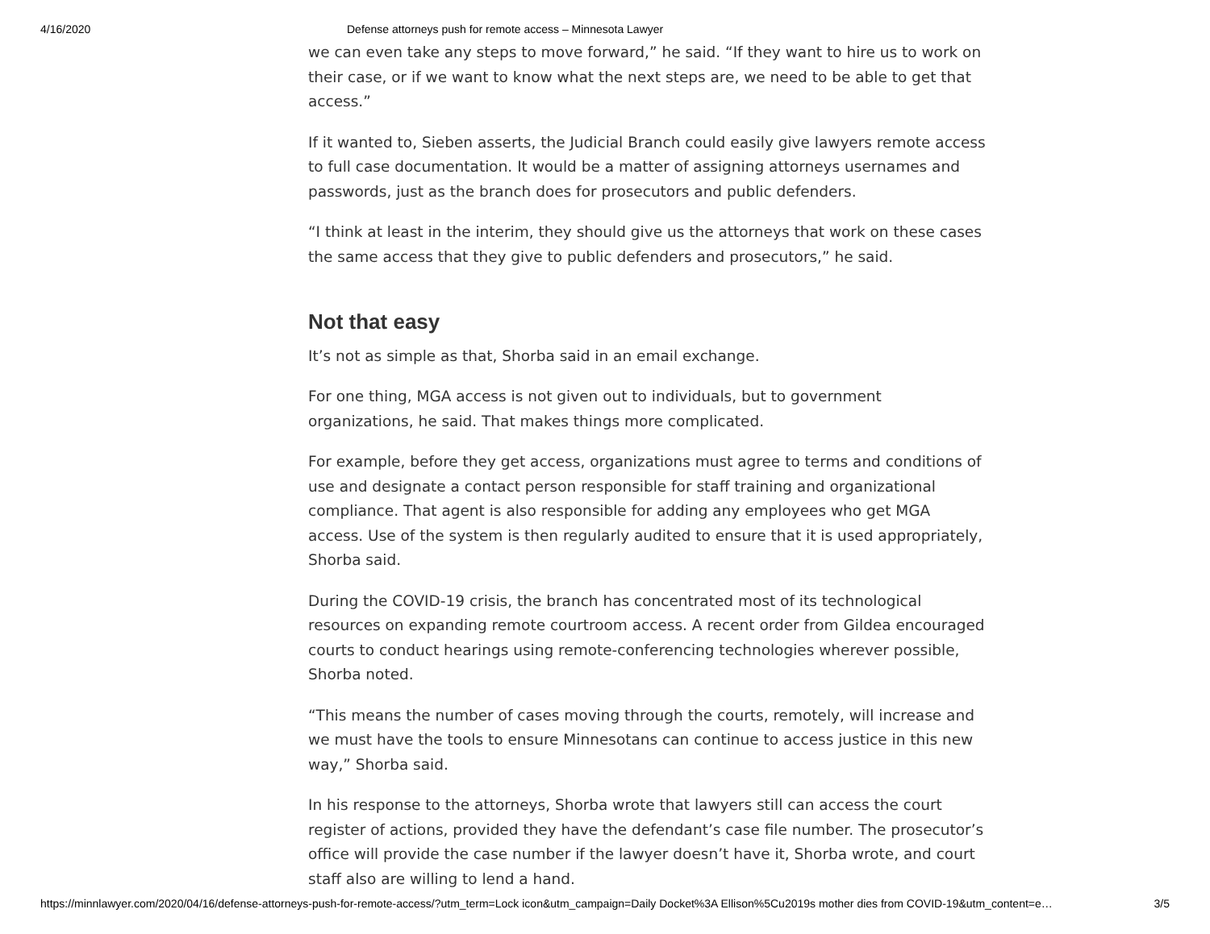4/16/2020 Defense attorneys push for remote access – Minnesota Lawyer
we can even take any steps to move forward,” he said. “If they want to hire us to work on their case, or if we want to know what the next steps are, we need to be able to get that access.”
If it wanted to, Sieben asserts, the Judicial Branch could easily give lawyers remote access to full case documentation. It would be a matter of assigning attorneys usernames and passwords, just as the branch does for prosecutors and public defenders.
“I think at least in the interim, they should give us the attorneys that work on these cases the same access that they give to public defenders and prosecutors,” he said.
Not that easy
It’s not as simple as that, Shorba said in an email exchange.
For one thing, MGA access is not given out to individuals, but to government organizations, he said. That makes things more complicated.
For example, before they get access, organizations must agree to terms and conditions of use and designate a contact person responsible for staff training and organizational compliance. That agent is also responsible for adding any employees who get MGA access. Use of the system is then regularly audited to ensure that it is used appropriately, Shorba said.
During the COVID-19 crisis, the branch has concentrated most of its technological resources on expanding remote courtroom access. A recent order from Gildea encouraged courts to conduct hearings using remote-conferencing technologies wherever possible, Shorba noted.
“This means the number of cases moving through the courts, remotely, will increase and we must have the tools to ensure Minnesotans can continue to access justice in this new way,” Shorba said.
In his response to the attorneys, Shorba wrote that lawyers still can access the court register of actions, provided they have the defendant’s case file number. The prosecutor’s office will provide the case number if the lawyer doesn’t have it, Shorba wrote, and court staff also are willing to lend a hand.
https://minnlawyer.com/2020/04/16/defense-attorneys-push-for-remote-access/?utm_term=Lock icon&utm_campaign=Daily Docket%3A Ellison%5Cu2019s mother dies from COVID-19&utm_content=e… 3/5